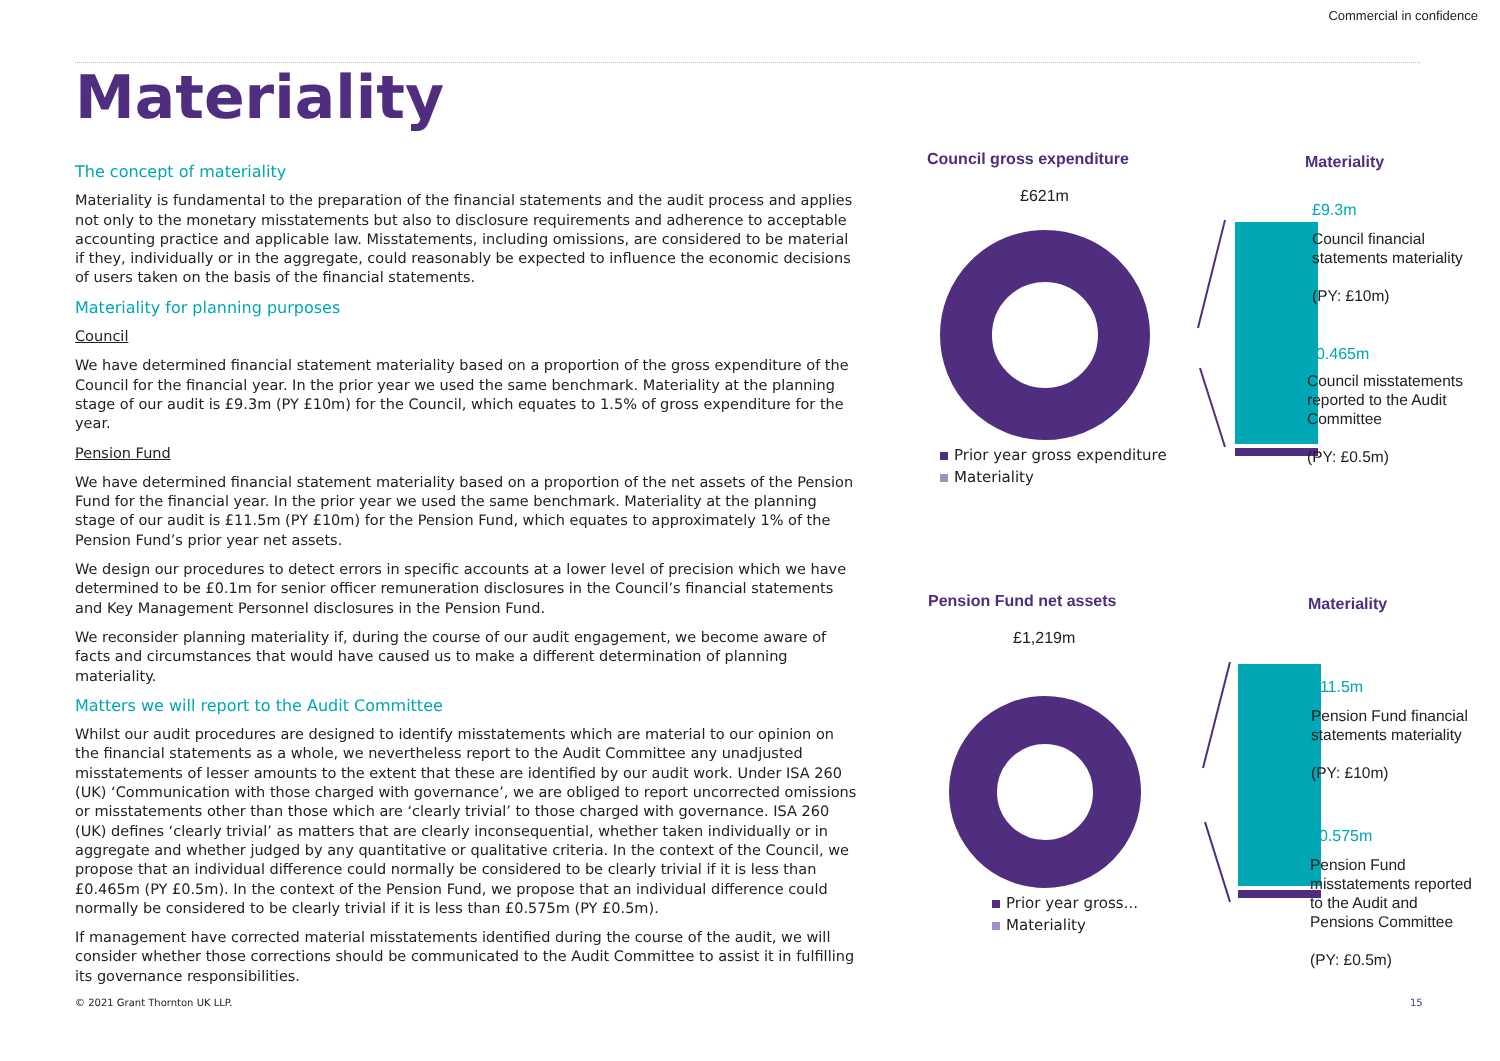Commercial in confidence
Materiality
The concept of materiality
Materiality is fundamental to the preparation of the financial statements and the audit process and applies not only to the monetary misstatements but also to disclosure requirements and adherence to acceptable accounting practice and applicable law. Misstatements, including omissions, are considered to be material if they, individually or in the aggregate, could reasonably be expected to influence the economic decisions of users taken on the basis of the financial statements.
Materiality for planning purposes
Council
We have determined financial statement materiality based on a proportion of the gross expenditure of the Council for the financial year. In the prior year we used the same benchmark. Materiality at the planning stage of our audit is £9.3m (PY £10m) for the Council, which equates to 1.5% of gross expenditure for the year.
Pension Fund
We have determined financial statement materiality based on a proportion of the net assets of the Pension Fund for the financial year. In the prior year we used the same benchmark. Materiality at the planning stage of our audit is £11.5m (PY £10m) for the Pension Fund, which equates to approximately 1% of the Pension Fund’s prior year net assets.
We design our procedures to detect errors in specific accounts at a lower level of precision which we have determined to be £0.1m for senior officer remuneration disclosures in the Council’s financial statements and Key Management Personnel disclosures in the Pension Fund.
We reconsider planning materiality if, during the course of our audit engagement, we become aware of facts and circumstances that would have caused us to make a different determination of planning materiality.
Matters we will report to the Audit Committee
Whilst our audit procedures are designed to identify misstatements which are material to our opinion on the financial statements as a whole, we nevertheless report to the Audit Committee any unadjusted misstatements of lesser amounts to the extent that these are identified by our audit work. Under ISA 260 (UK) ‘Communication with those charged with governance’, we are obliged to report uncorrected omissions or misstatements other than those which are ‘clearly trivial’ to those charged with governance. ISA 260 (UK) defines ‘clearly trivial’ as matters that are clearly inconsequential, whether taken individually or in aggregate and whether judged by any quantitative or qualitative criteria. In the context of the Council, we propose that an individual difference could normally be considered to be clearly trivial if it is less than £0.465m (PY £0.5m). In the context of the Pension Fund, we propose that an individual difference could normally be considered to be clearly trivial if it is less than £0.575m (PY £0.5m).
If management have corrected material misstatements identified during the course of the audit, we will consider whether those corrections should be communicated to the Audit Committee to assist it in fulfilling its governance responsibilities.
Council gross expenditure
£621m
Prior year gross expenditure
Materiality
Materiality
£9.3m
Council financial statements materiality
(PY: £10m)
£0.465m
Council misstatements reported to the Audit Committee
(PY: £0.5m)
Pension Fund net assets
£1,219m
Prior year gross...
Materiality
Materiality
£11.5m
Pension Fund financial statements materiality
(PY: £10m)
£0.575m
Pension Fund misstatements reported to the Audit and Pensions Committee
(PY: £0.5m)
© 2021 Grant Thornton UK LLP. 15